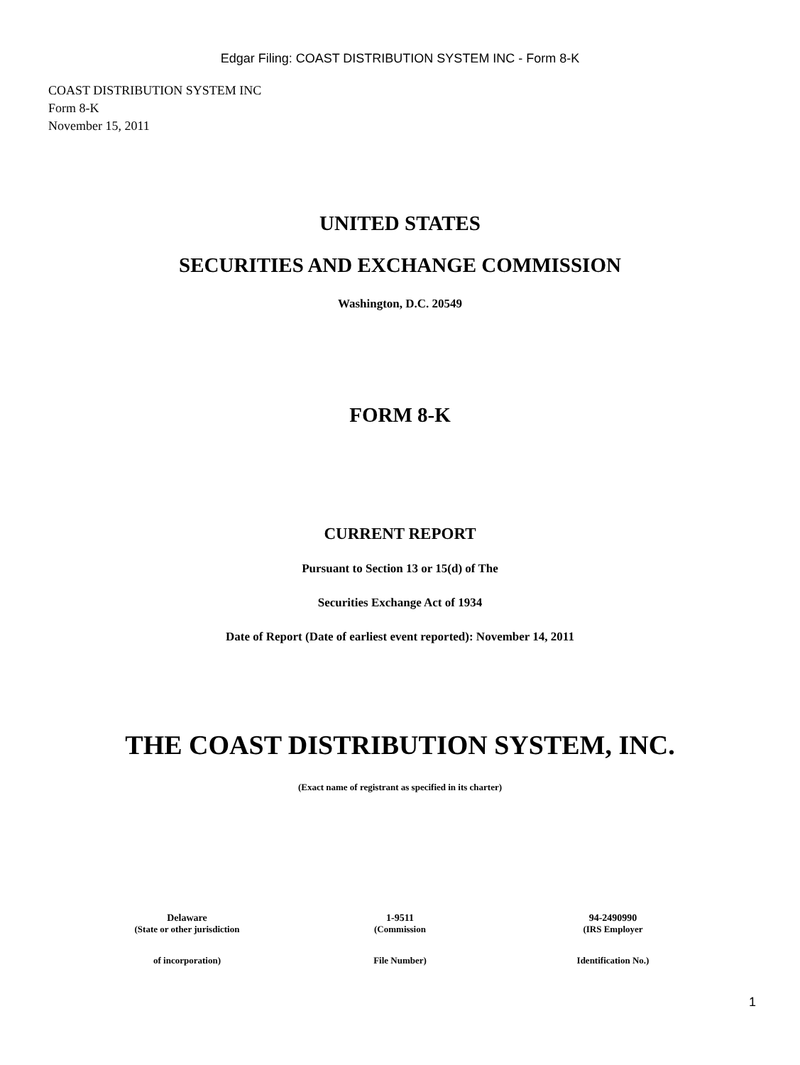Edgar Filing: COAST DISTRIBUTION SYSTEM INC - Form 8-K
COAST DISTRIBUTION SYSTEM INC
Form 8-K
November 15, 2011
UNITED STATES
SECURITIES AND EXCHANGE COMMISSION
Washington, D.C. 20549
FORM 8-K
CURRENT REPORT
Pursuant to Section 13 or 15(d) of The
Securities Exchange Act of 1934
Date of Report (Date of earliest event reported): November 14, 2011
THE COAST DISTRIBUTION SYSTEM, INC.
(Exact name of registrant as specified in its charter)
| Delaware | 1-9511 | 94-2490990 |
| (State or other jurisdiction | (Commission | (IRS Employer |
| of incorporation) | File Number) | Identification No.) |
1